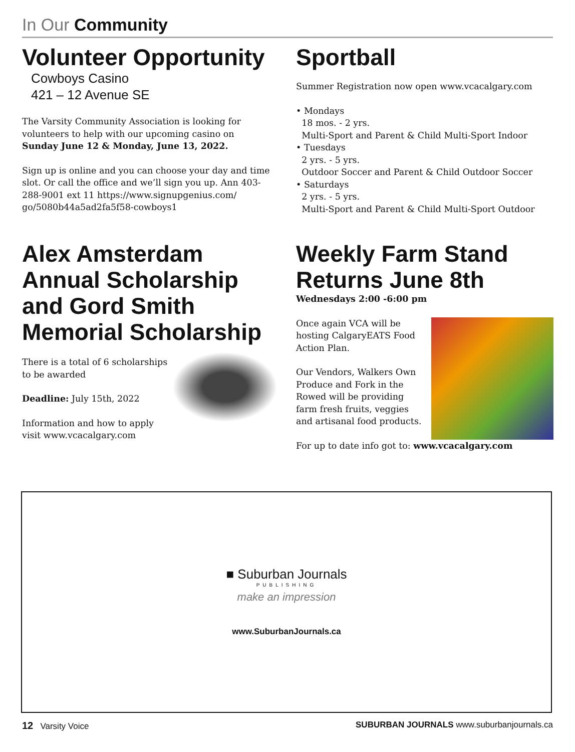In Our Community
Volunteer Opportunity
Cowboys Casino
421 – 12 Avenue SE
The Varsity Community Association is looking for volunteers to help with our upcoming casino on Sunday June 12 & Monday, June 13, 2022.
Sign up is online and you can choose your day and time slot. Or call the office and we’ll sign you up. Ann 403-288-9001 ext 11 https://www.signupgenius.com/ go/5080b44a5ad2fa5f58-cowboys1
Sportball
Summer Registration now open www.vcacalgary.com
• Mondays
18 mos. - 2 yrs.
Multi-Sport and Parent & Child Multi-Sport Indoor
• Tuesdays
2 yrs. - 5 yrs.
Outdoor Soccer and Parent & Child Outdoor Soccer
• Saturdays
2 yrs. - 5 yrs.
Multi-Sport and Parent & Child Multi-Sport Outdoor
Alex Amsterdam Annual Scholarship and Gord Smith Memorial Scholarship
There is a total of 6 scholarships to be awarded
Deadline: July 15th, 2022
Information and how to apply visit www.vcacalgary.com
Weekly Farm Stand Returns June 8th
Wednesdays 2:00 -6:00 pm
Once again VCA will be hosting CalgaryEATS Food Action Plan.
Our Vendors, Walkers Own Produce and Fork in the Rowed will be providing farm fresh fruits, veggies and artisanal food products.
For up to date info got to: www.vcacalgary.com
■ Suburban Journals
PUBLISHING
make an impression
www.SuburbanJournals.ca
12 Varsity Voice SUBURBAN JOURNALS www.suburbanjournals.ca